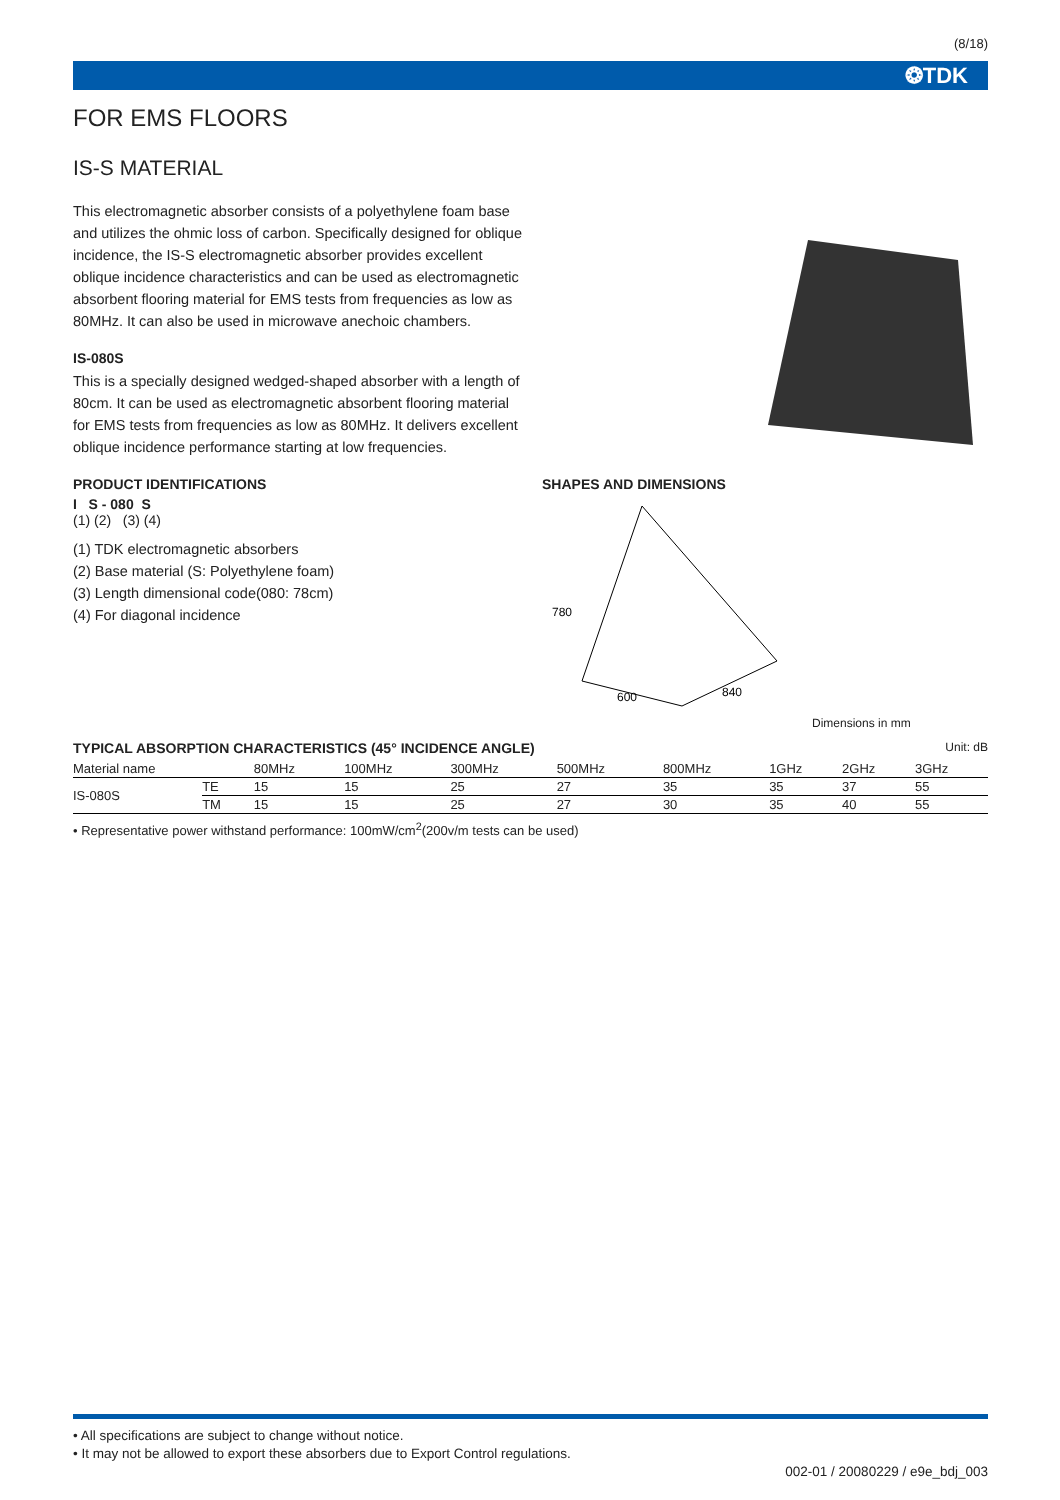(8/18)
❂TDK
FOR EMS FLOORS
IS-S MATERIAL
This electromagnetic absorber consists of a polyethylene foam base and utilizes the ohmic loss of carbon. Specifically designed for oblique incidence, the IS-S electromagnetic absorber provides excellent oblique incidence characteristics and can be used as electromagnetic absorbent flooring material for EMS tests from frequencies as low as 80MHz. It can also be used in microwave anechoic chambers.
IS-080S
This is a specially designed wedged-shaped absorber with a length of 80cm. It can be used as electromagnetic absorbent flooring material for EMS tests from frequencies as low as 80MHz. It delivers excellent oblique incidence performance starting at low frequencies.
PRODUCT IDENTIFICATIONS
I S - 080 S
(1) (2) (3) (4)
(1) TDK electromagnetic absorbers
(2) Base material (S: Polyethylene foam)
(3) Length dimensional code(080: 78cm)
(4) For diagonal incidence
SHAPES AND DIMENSIONS
780
600
840
Dimensions in mm
TYPICAL ABSORPTION CHARACTERISTICS (45° INCIDENCE ANGLE)
Unit: dB
| Material name | | 80MHz | 100MHz | 300MHz | 500MHz | 800MHz | 1GHz | 2GHz | 3GHz |
| --- | --- | --- | --- | --- | --- | --- | --- | --- | --- |
| IS-080S | TE | 15 | 15 | 25 | 27 | 35 | 35 | 37 | 55 |
| | TM | 15 | 15 | 25 | 27 | 30 | 35 | 40 | 55 |
• Representative power withstand performance: 100mW/cm<sup>2</sup>(200v/m tests can be used)
• All specifications are subject to change without notice.
• It may not be allowed to export these absorbers due to Export Control regulations.
002-01 / 20080229 / e9e_bdj_003